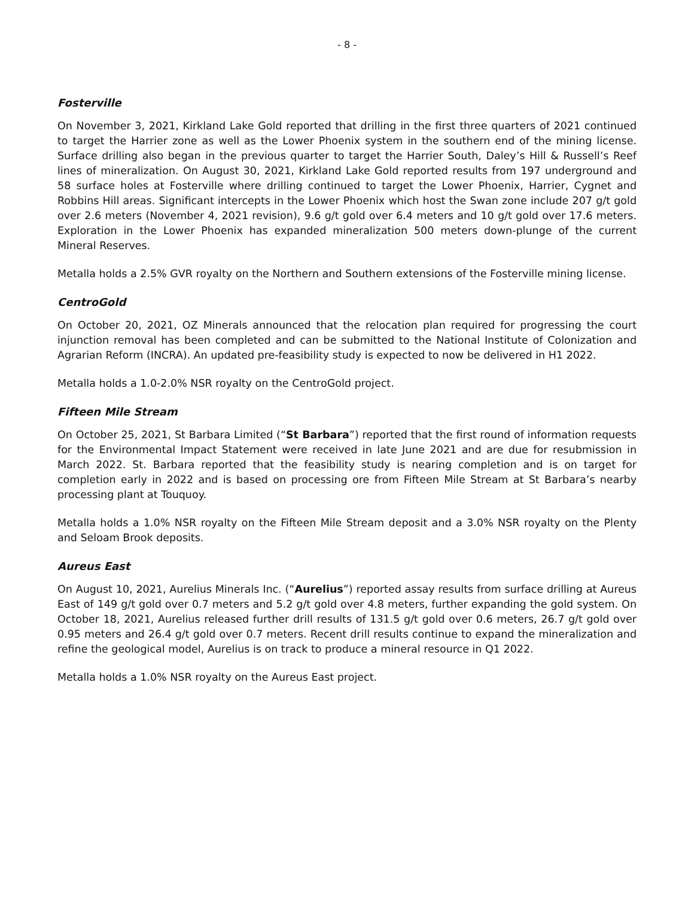- 8 -
Fosterville
On November 3, 2021, Kirkland Lake Gold reported that drilling in the first three quarters of 2021 continued to target the Harrier zone as well as the Lower Phoenix system in the southern end of the mining license. Surface drilling also began in the previous quarter to target the Harrier South, Daley’s Hill & Russell’s Reef lines of mineralization. On August 30, 2021, Kirkland Lake Gold reported results from 197 underground and 58 surface holes at Fosterville where drilling continued to target the Lower Phoenix, Harrier, Cygnet and Robbins Hill areas. Significant intercepts in the Lower Phoenix which host the Swan zone include 207 g/t gold over 2.6 meters (November 4, 2021 revision), 9.6 g/t gold over 6.4 meters and 10 g/t gold over 17.6 meters. Exploration in the Lower Phoenix has expanded mineralization 500 meters down-plunge of the current Mineral Reserves.
Metalla holds a 2.5% GVR royalty on the Northern and Southern extensions of the Fosterville mining license.
CentroGold
On October 20, 2021, OZ Minerals announced that the relocation plan required for progressing the court injunction removal has been completed and can be submitted to the National Institute of Colonization and Agrarian Reform (INCRA). An updated pre-feasibility study is expected to now be delivered in H1 2022.
Metalla holds a 1.0-2.0% NSR royalty on the CentroGold project.
Fifteen Mile Stream
On October 25, 2021, St Barbara Limited (“St Barbara”) reported that the first round of information requests for the Environmental Impact Statement were received in late June 2021 and are due for resubmission in March 2022. St. Barbara reported that the feasibility study is nearing completion and is on target for completion early in 2022 and is based on processing ore from Fifteen Mile Stream at St Barbara’s nearby processing plant at Touquoy.
Metalla holds a 1.0% NSR royalty on the Fifteen Mile Stream deposit and a 3.0% NSR royalty on the Plenty and Seloam Brook deposits.
Aureus East
On August 10, 2021, Aurelius Minerals Inc. (“Aurelius”) reported assay results from surface drilling at Aureus East of 149 g/t gold over 0.7 meters and 5.2 g/t gold over 4.8 meters, further expanding the gold system. On October 18, 2021, Aurelius released further drill results of 131.5 g/t gold over 0.6 meters, 26.7 g/t gold over 0.95 meters and 26.4 g/t gold over 0.7 meters. Recent drill results continue to expand the mineralization and refine the geological model, Aurelius is on track to produce a mineral resource in Q1 2022.
Metalla holds a 1.0% NSR royalty on the Aureus East project.